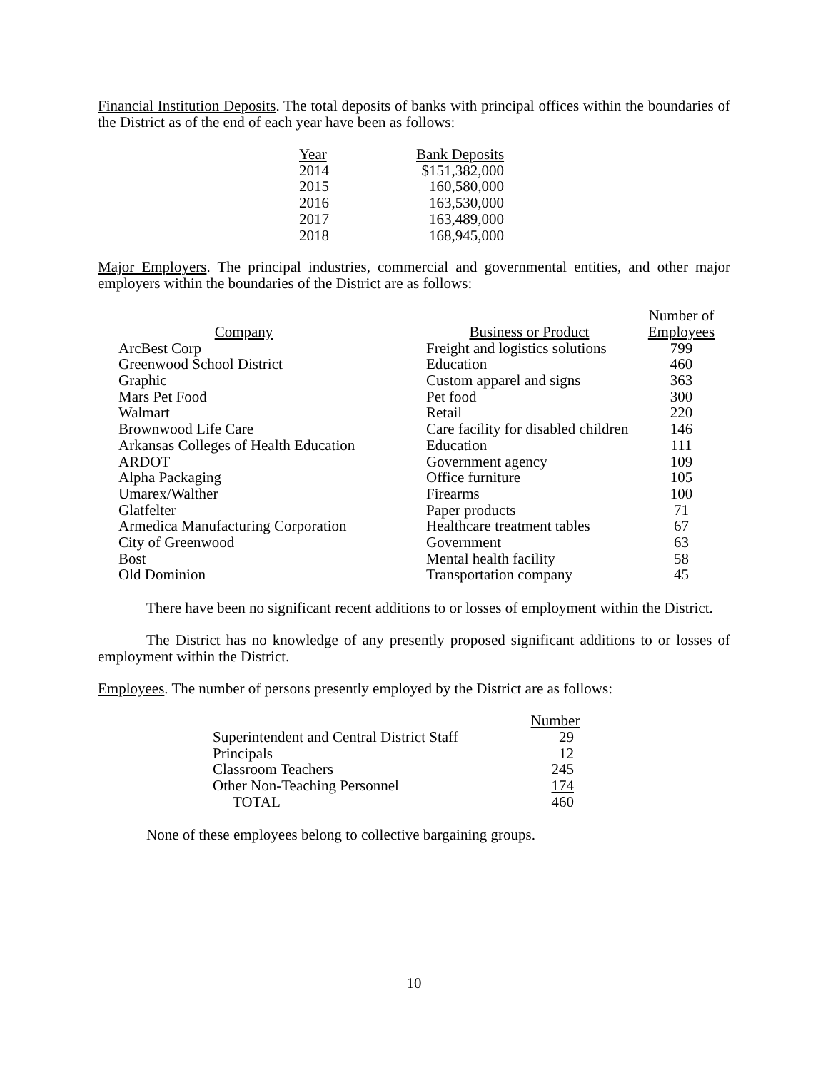Financial Institution Deposits. The total deposits of banks with principal offices within the boundaries of the District as of the end of each year have been as follows:
| Year | Bank Deposits |
| --- | --- |
| 2014 | $151,382,000 |
| 2015 | 160,580,000 |
| 2016 | 163,530,000 |
| 2017 | 163,489,000 |
| 2018 | 168,945,000 |
Major Employers. The principal industries, commercial and governmental entities, and other major employers within the boundaries of the District are as follows:
| Company | Business or Product | Number of Employees |
| --- | --- | --- |
| ArcBest Corp | Freight and logistics solutions | 799 |
| Greenwood School District | Education | 460 |
| Graphic | Custom apparel and signs | 363 |
| Mars Pet Food | Pet food | 300 |
| Walmart | Retail | 220 |
| Brownwood Life Care | Care facility for disabled children | 146 |
| Arkansas Colleges of Health Education | Education | 111 |
| ARDOT | Government agency | 109 |
| Alpha Packaging | Office furniture | 105 |
| Umarex/Walther | Firearms | 100 |
| Glatfelter | Paper products | 71 |
| Armedica Manufacturing Corporation | Healthcare treatment tables | 67 |
| City of Greenwood | Government | 63 |
| Bost | Mental health facility | 58 |
| Old Dominion | Transportation company | 45 |
There have been no significant recent additions to or losses of employment within the District.
The District has no knowledge of any presently proposed significant additions to or losses of employment within the District.
Employees. The number of persons presently employed by the District are as follows:
| | Number |
| Superintendent and Central District Staff | 29 |
| Principals | 12 |
| Classroom Teachers | 245 |
| Other Non-Teaching Personnel | 174 |
| TOTAL | 460 |
None of these employees belong to collective bargaining groups.
10